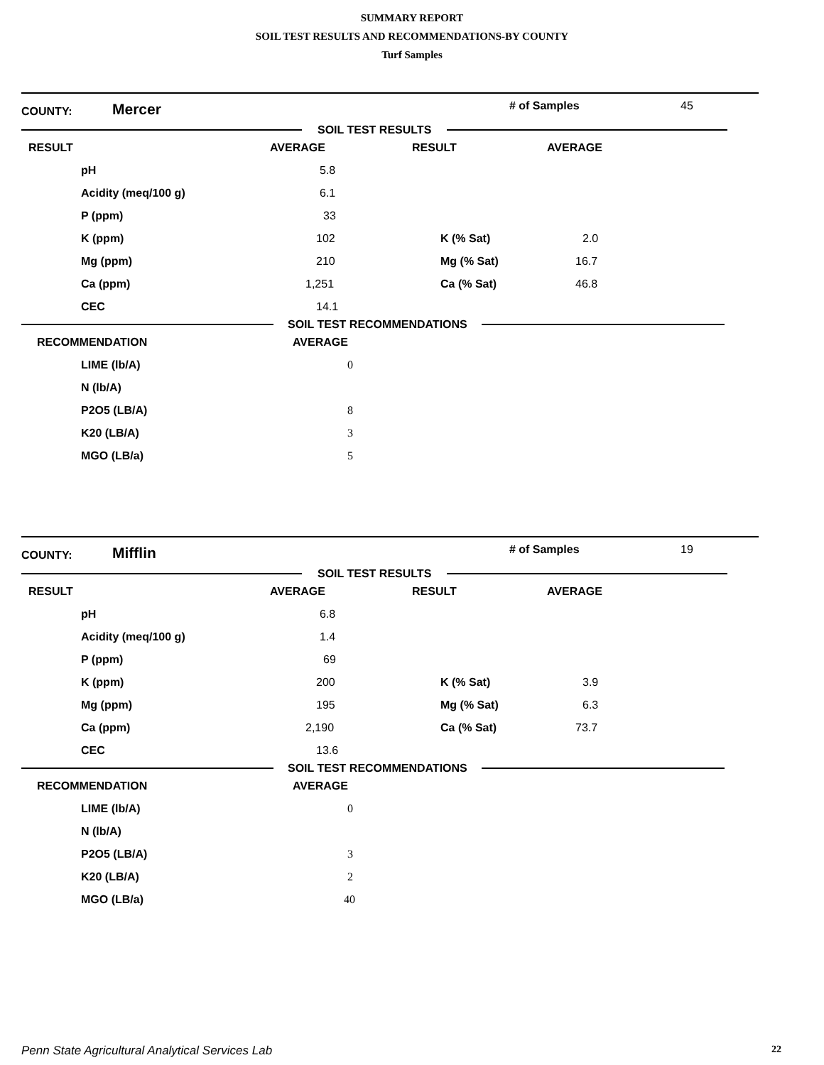SUMMARY REPORT
SOIL TEST RESULTS AND RECOMMENDATIONS-BY COUNTY
Turf Samples
COUNTY: Mercer # of Samples 45
SOIL TEST RESULTS
| RESULT | AVERAGE | RESULT | AVERAGE |
| pH | 5.8 | | |
| Acidity (meq/100 g) | 6.1 | | |
| P (ppm) | 33 | | |
| K (ppm) | 102 | K (% Sat) | 2.0 |
| Mg (ppm) | 210 | Mg (% Sat) | 16.7 |
| Ca (ppm) | 1,251 | Ca (% Sat) | 46.8 |
| CEC | 14.1 | | |
SOIL TEST RECOMMENDATIONS
| RECOMMENDATION | AVERAGE |
| LIME (lb/A) | 0 |
| N (lb/A) | |
| P2O5 (LB/A) | 8 |
| K20 (LB/A) | 3 |
| MGO (LB/a) | 5 |
COUNTY: Mifflin # of Samples 19
SOIL TEST RESULTS
| RESULT | AVERAGE | RESULT | AVERAGE |
| pH | 6.8 | | |
| Acidity (meq/100 g) | 1.4 | | |
| P (ppm) | 69 | | |
| K (ppm) | 200 | K (% Sat) | 3.9 |
| Mg (ppm) | 195 | Mg (% Sat) | 6.3 |
| Ca (ppm) | 2,190 | Ca (% Sat) | 73.7 |
| CEC | 13.6 | | |
SOIL TEST RECOMMENDATIONS
| RECOMMENDATION | AVERAGE |
| LIME (lb/A) | 0 |
| N (lb/A) | |
| P2O5 (LB/A) | 3 |
| K20 (LB/A) | 2 |
| MGO (LB/a) | 40 |
Penn State Agricultural Analytical Services Lab 22